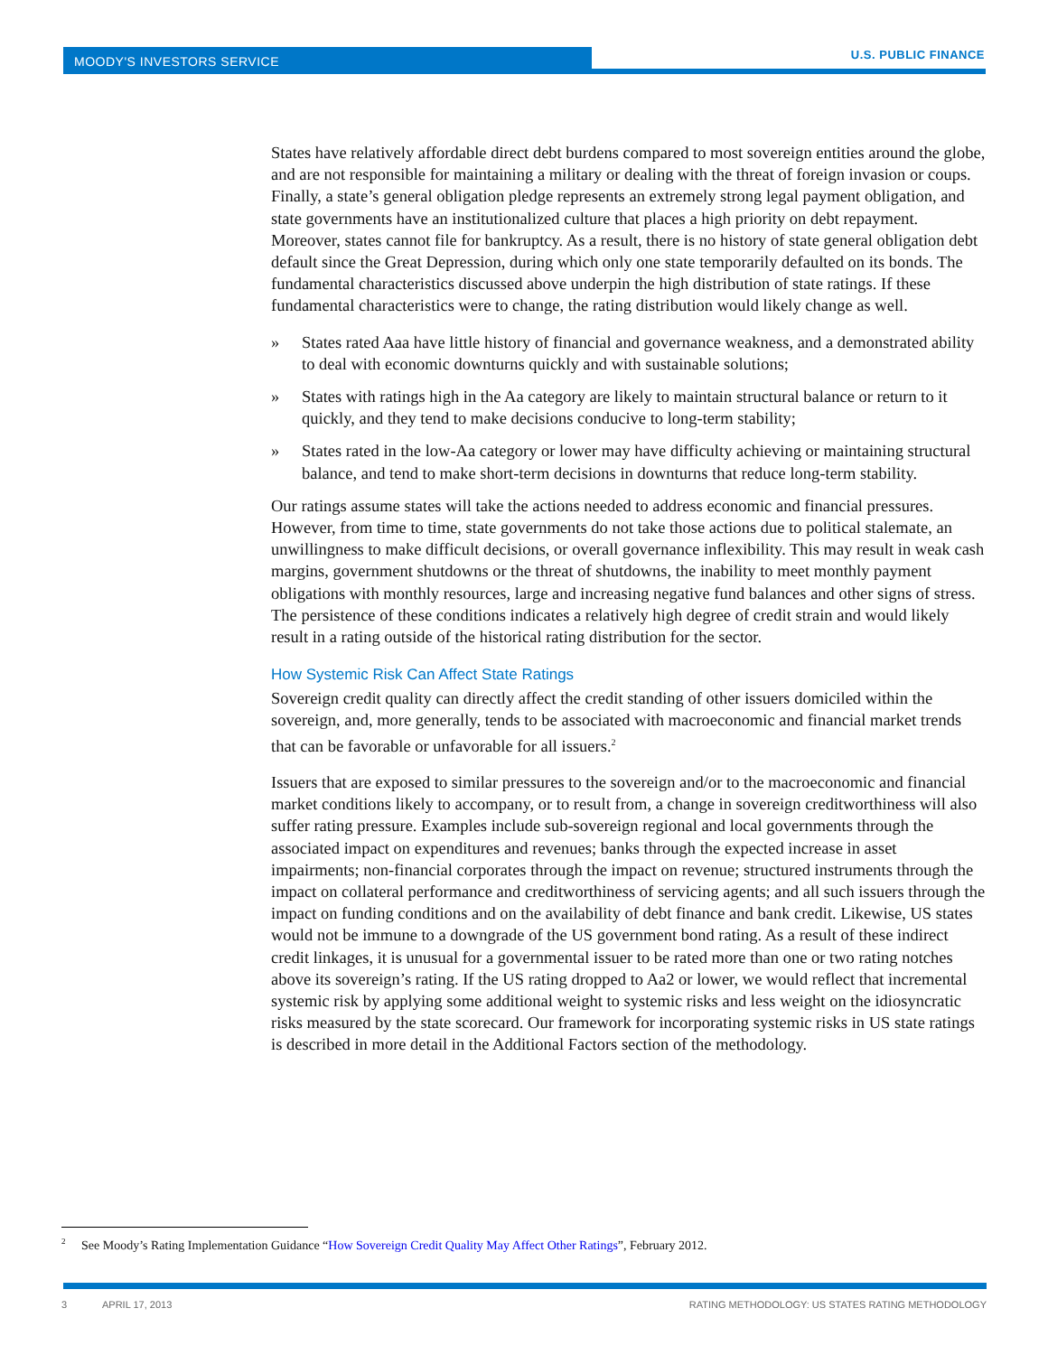MOODY'S INVESTORS SERVICE U.S. PUBLIC FINANCE
States have relatively affordable direct debt burdens compared to most sovereign entities around the globe, and are not responsible for maintaining a military or dealing with the threat of foreign invasion or coups. Finally, a state’s general obligation pledge represents an extremely strong legal payment obligation, and state governments have an institutionalized culture that places a high priority on debt repayment. Moreover, states cannot file for bankruptcy. As a result, there is no history of state general obligation debt default since the Great Depression, during which only one state temporarily defaulted on its bonds. The fundamental characteristics discussed above underpin the high distribution of state ratings. If these fundamental characteristics were to change, the rating distribution would likely change as well.
» States rated Aaa have little history of financial and governance weakness, and a demonstrated ability to deal with economic downturns quickly and with sustainable solutions;
» States with ratings high in the Aa category are likely to maintain structural balance or return to it quickly, and they tend to make decisions conducive to long-term stability;
» States rated in the low-Aa category or lower may have difficulty achieving or maintaining structural balance, and tend to make short-term decisions in downturns that reduce long-term stability.
Our ratings assume states will take the actions needed to address economic and financial pressures. However, from time to time, state governments do not take those actions due to political stalemate, an unwillingness to make difficult decisions, or overall governance inflexibility. This may result in weak cash margins, government shutdowns or the threat of shutdowns, the inability to meet monthly payment obligations with monthly resources, large and increasing negative fund balances and other signs of stress. The persistence of these conditions indicates a relatively high degree of credit strain and would likely result in a rating outside of the historical rating distribution for the sector.
How Systemic Risk Can Affect State Ratings
Sovereign credit quality can directly affect the credit standing of other issuers domiciled within the sovereign, and, more generally, tends to be associated with macroeconomic and financial market trends that can be favorable or unfavorable for all issuers.<sup>2</sup>
Issuers that are exposed to similar pressures to the sovereign and/or to the macroeconomic and financial market conditions likely to accompany, or to result from, a change in sovereign creditworthiness will also suffer rating pressure. Examples include sub-sovereign regional and local governments through the associated impact on expenditures and revenues; banks through the expected increase in asset impairments; non-financial corporates through the impact on revenue; structured instruments through the impact on collateral performance and creditworthiness of servicing agents; and all such issuers through the impact on funding conditions and on the availability of debt finance and bank credit. Likewise, US states would not be immune to a downgrade of the US government bond rating. As a result of these indirect credit linkages, it is unusual for a governmental issuer to be rated more than one or two rating notches above its sovereign’s rating. If the US rating dropped to Aa2 or lower, we would reflect that incremental systemic risk by applying some additional weight to systemic risks and less weight on the idiosyncratic risks measured by the state scorecard. Our framework for incorporating systemic risks in US state ratings is described in more detail in the Additional Factors section of the methodology.
<sup>2</sup> See Moody’s Rating Implementation Guidance “How Sovereign Credit Quality May Affect Other Ratings”, February 2012.
3 APRIL 17, 2013 RATING METHODOLOGY: US STATES RATING METHODOLOGY